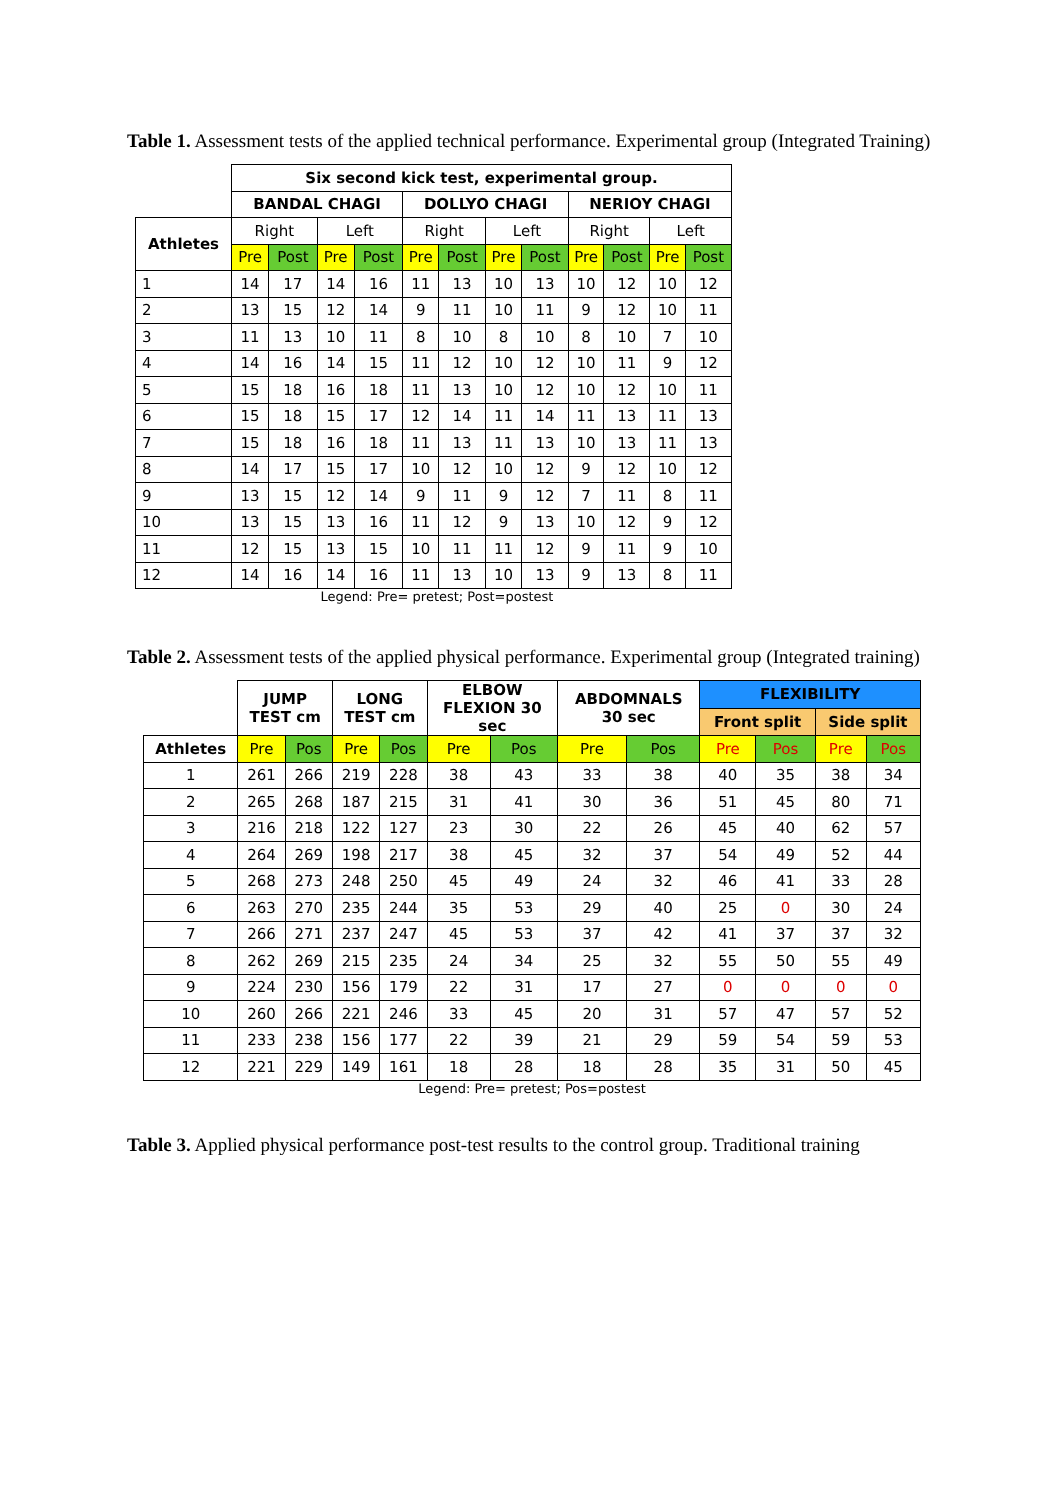Table 1. Assessment tests of the applied technical performance. Experimental group (Integrated Training)
| | Six second kick test, experimental group. | | | | | | | | | | | |
| --- | --- | --- | --- | --- | --- | --- | --- | --- | --- | --- | --- | --- |
| | BANDAL CHAGI | | | | DOLLYO CHAGI | | | | NERIOY CHAGI | | | |
| Athletes | Right | | Left | | Right | | Left | | Right | | Left | |
| | Pre | Post | Pre | Post | Pre | Post | Pre | Post | Pre | Post | Pre | Post |
| 1 | 14 | 17 | 14 | 16 | 11 | 13 | 10 | 13 | 10 | 12 | 10 | 12 |
| 2 | 13 | 15 | 12 | 14 | 9 | 11 | 10 | 11 | 9 | 12 | 10 | 11 |
| 3 | 11 | 13 | 10 | 11 | 8 | 10 | 8 | 10 | 8 | 10 | 7 | 10 |
| 4 | 14 | 16 | 14 | 15 | 11 | 12 | 10 | 12 | 10 | 11 | 9 | 12 |
| 5 | 15 | 18 | 16 | 18 | 11 | 13 | 10 | 12 | 10 | 12 | 10 | 11 |
| 6 | 15 | 18 | 15 | 17 | 12 | 14 | 11 | 14 | 11 | 13 | 11 | 13 |
| 7 | 15 | 18 | 16 | 18 | 11 | 13 | 11 | 13 | 10 | 13 | 11 | 13 |
| 8 | 14 | 17 | 15 | 17 | 10 | 12 | 10 | 12 | 9 | 12 | 10 | 12 |
| 9 | 13 | 15 | 12 | 14 | 9 | 11 | 9 | 12 | 7 | 11 | 8 | 11 |
| 10 | 13 | 15 | 13 | 16 | 11 | 12 | 9 | 13 | 10 | 12 | 9 | 12 |
| 11 | 12 | 15 | 13 | 15 | 10 | 11 | 11 | 12 | 9 | 11 | 9 | 10 |
| 12 | 14 | 16 | 14 | 16 | 11 | 13 | 10 | 13 | 9 | 13 | 8 | 11 |
Legend: Pre= pretest; Post=postest
Table 2. Assessment tests of the applied physical performance. Experimental group (Integrated training)
| | JUMP TEST cm | | LONG TEST cm | | ELBOW FLEXION 30 sec | | ABDOMNALS 30 sec | | FLEXIBILITY | | | |
| --- | --- | --- | --- | --- | --- | --- | --- | --- | --- | --- | --- | --- |
| | | | | | | | | | Front split | | Side split | |
| Athletes | Pre | Pos | Pre | Pos | Pre | Pos | Pre | Pos | Pre | Pos | Pre | Pos |
| 1 | 261 | 266 | 219 | 228 | 38 | 43 | 33 | 38 | 40 | 35 | 38 | 34 |
| 2 | 265 | 268 | 187 | 215 | 31 | 41 | 30 | 36 | 51 | 45 | 80 | 71 |
| 3 | 216 | 218 | 122 | 127 | 23 | 30 | 22 | 26 | 45 | 40 | 62 | 57 |
| 4 | 264 | 269 | 198 | 217 | 38 | 45 | 32 | 37 | 54 | 49 | 52 | 44 |
| 5 | 268 | 273 | 248 | 250 | 45 | 49 | 24 | 32 | 46 | 41 | 33 | 28 |
| 6 | 263 | 270 | 235 | 244 | 35 | 53 | 29 | 40 | 25 | 0 | 30 | 24 |
| 7 | 266 | 271 | 237 | 247 | 45 | 53 | 37 | 42 | 41 | 37 | 37 | 32 |
| 8 | 262 | 269 | 215 | 235 | 24 | 34 | 25 | 32 | 55 | 50 | 55 | 49 |
| 9 | 224 | 230 | 156 | 179 | 22 | 31 | 17 | 27 | 0 | 0 | 0 | 0 |
| 10 | 260 | 266 | 221 | 246 | 33 | 45 | 20 | 31 | 57 | 47 | 57 | 52 |
| 11 | 233 | 238 | 156 | 177 | 22 | 39 | 21 | 29 | 59 | 54 | 59 | 53 |
| 12 | 221 | 229 | 149 | 161 | 18 | 28 | 18 | 28 | 35 | 31 | 50 | 45 |
Legend: Pre= pretest; Pos=postest
Table 3. Applied physical performance post-test results to the control group. Traditional training